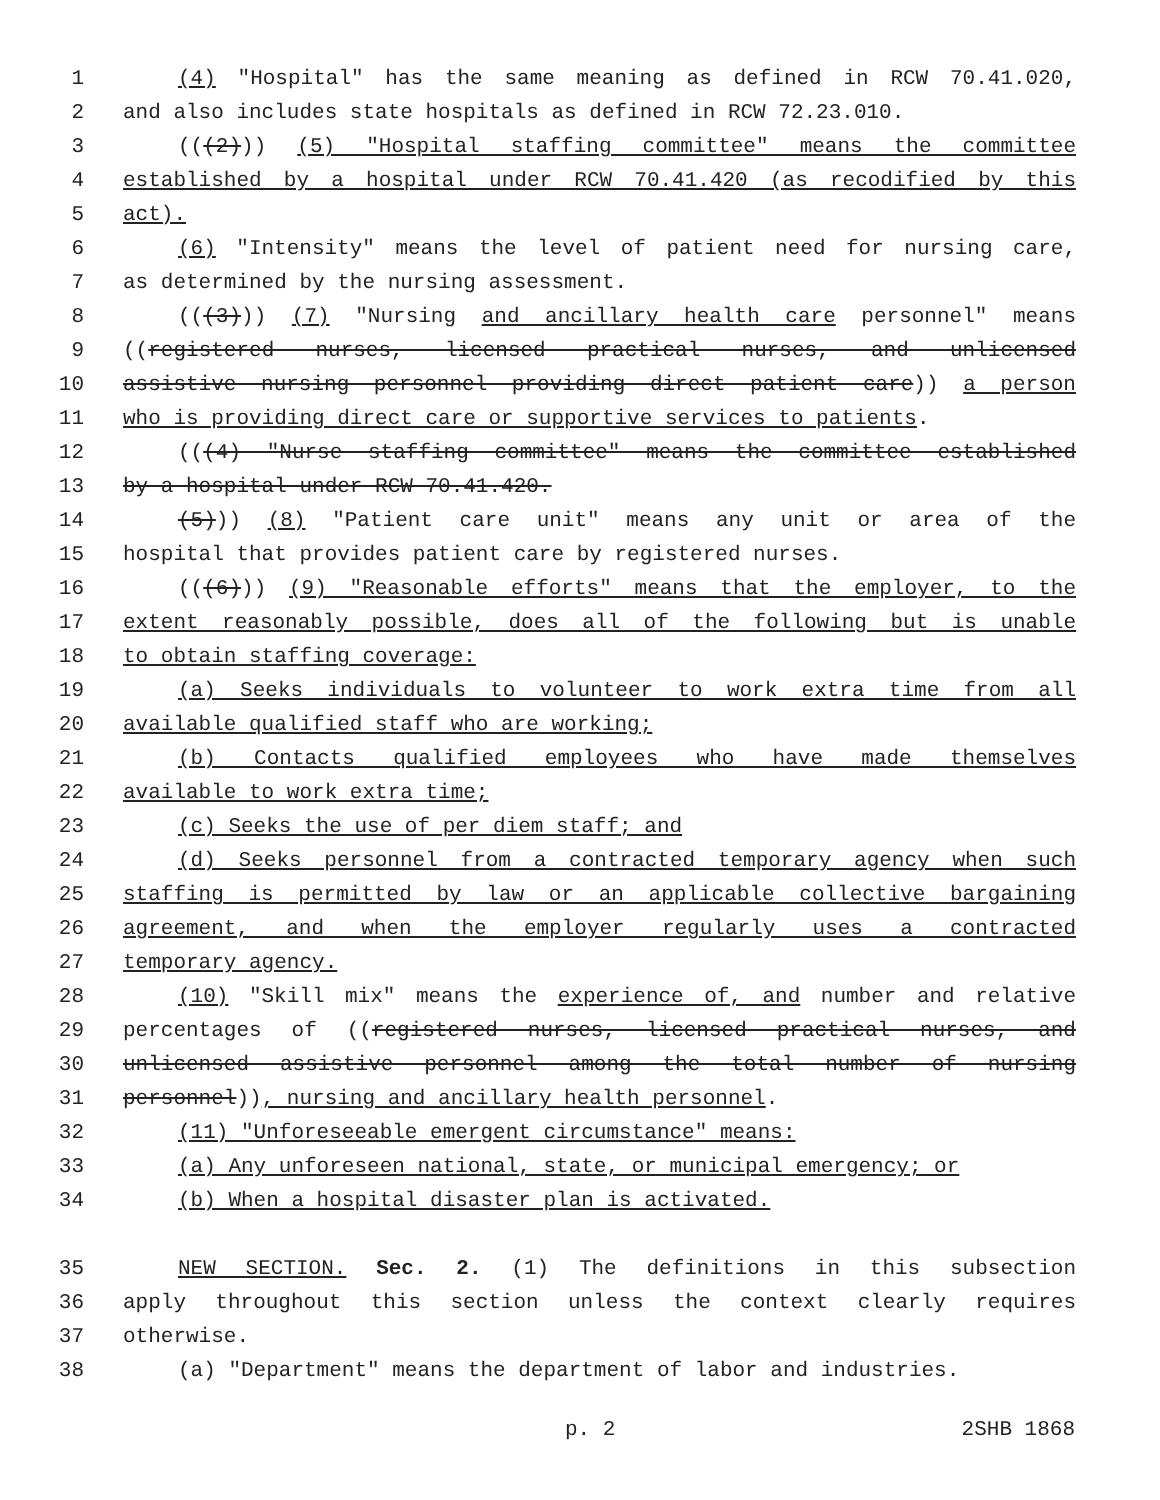1 (4) "Hospital" has the same meaning as defined in RCW 70.41.020,
2 and also includes state hospitals as defined in RCW 72.23.010.
3 (((2))) (5) "Hospital staffing committee" means the committee
4 established by a hospital under RCW 70.41.420 (as recodified by this
5 act).
6 (6) "Intensity" means the level of patient need for nursing care,
7 as determined by the nursing assessment.
8 (((3))) (7) "Nursing and ancillary health care personnel" means
9 ((registered nurses, licensed practical nurses, and unlicensed
10 assistive nursing personnel providing direct patient care)) a person
11 who is providing direct care or supportive services to patients.
12 (((4) "Nurse staffing committee" means the committee established
13 by a hospital under RCW 70.41.420.
14 (5))) (8) "Patient care unit" means any unit or area of the
15 hospital that provides patient care by registered nurses.
16 (((6))) (9) "Reasonable efforts" means that the employer, to the
17 extent reasonably possible, does all of the following but is unable
18 to obtain staffing coverage:
19 (a) Seeks individuals to volunteer to work extra time from all
20 available qualified staff who are working;
21 (b) Contacts qualified employees who have made themselves
22 available to work extra time;
23 (c) Seeks the use of per diem staff; and
24 (d) Seeks personnel from a contracted temporary agency when such
25 staffing is permitted by law or an applicable collective bargaining
26 agreement, and when the employer regularly uses a contracted
27 temporary agency.
28 (10) "Skill mix" means the experience of, and number and relative
29 percentages of ((registered nurses, licensed practical nurses, and
30 unlicensed assistive personnel among the total number of nursing
31 personnel)), nursing and ancillary health personnel.
32 (11) "Unforeseeable emergent circumstance" means:
33 (a) Any unforeseen national, state, or municipal emergency; or
34 (b) When a hospital disaster plan is activated.
35 NEW SECTION. Sec. 2. (1) The definitions in this subsection
36 apply throughout this section unless the context clearly requires
37 otherwise.
38 (a) "Department" means the department of labor and industries.
p. 2 2SHB 1868